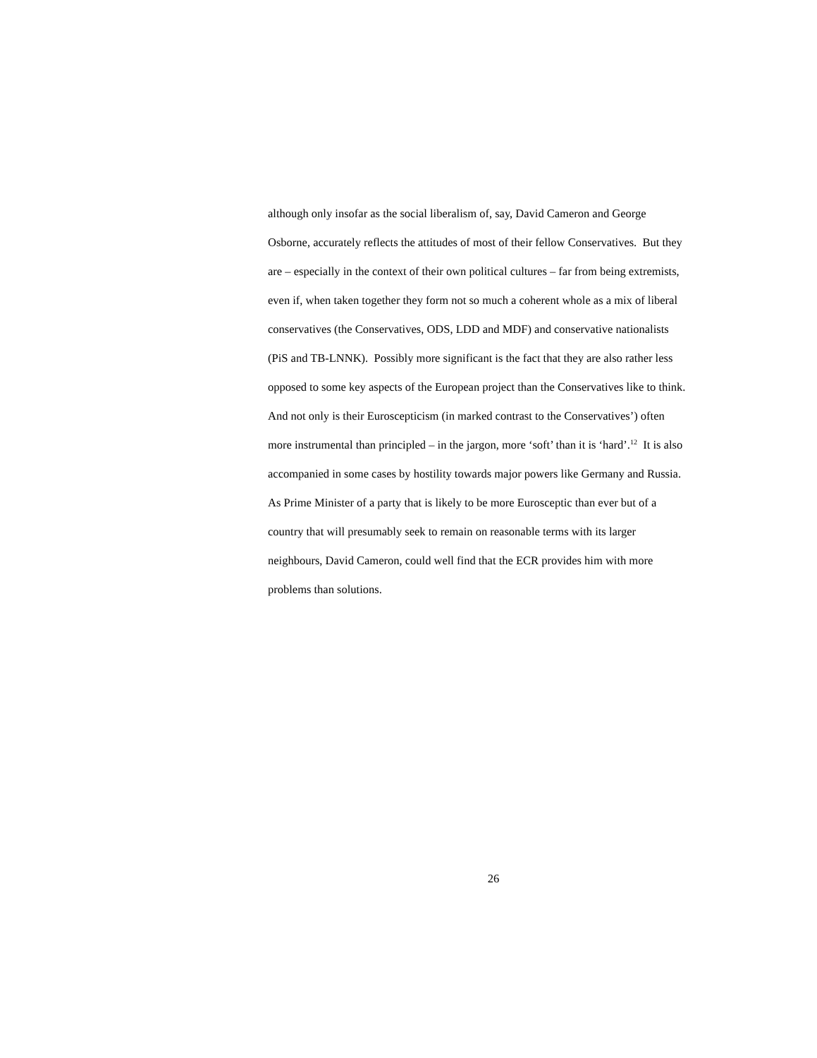although only insofar as the social liberalism of, say, David Cameron and George
Osborne, accurately reflects the attitudes of most of their fellow Conservatives. But they
are – especially in the context of their own political cultures – far from being extremists,
even if, when taken together they form not so much a coherent whole as a mix of liberal
conservatives (the Conservatives, ODS, LDD and MDF) and conservative nationalists
(PiS and TB-LNNK). Possibly more significant is the fact that they are also rather less
opposed to some key aspects of the European project than the Conservatives like to think.
And not only is their Euroscepticism (in marked contrast to the Conservatives’) often
more instrumental than principled – in the jargon, more ‘soft’ than it is ‘hard’.<sup>12</sup> It is also
accompanied in some cases by hostility towards major powers like Germany and Russia.
As Prime Minister of a party that is likely to be more Eurosceptic than ever but of a
country that will presumably seek to remain on reasonable terms with its larger
neighbours, David Cameron, could well find that the ECR provides him with more
problems than solutions.
26